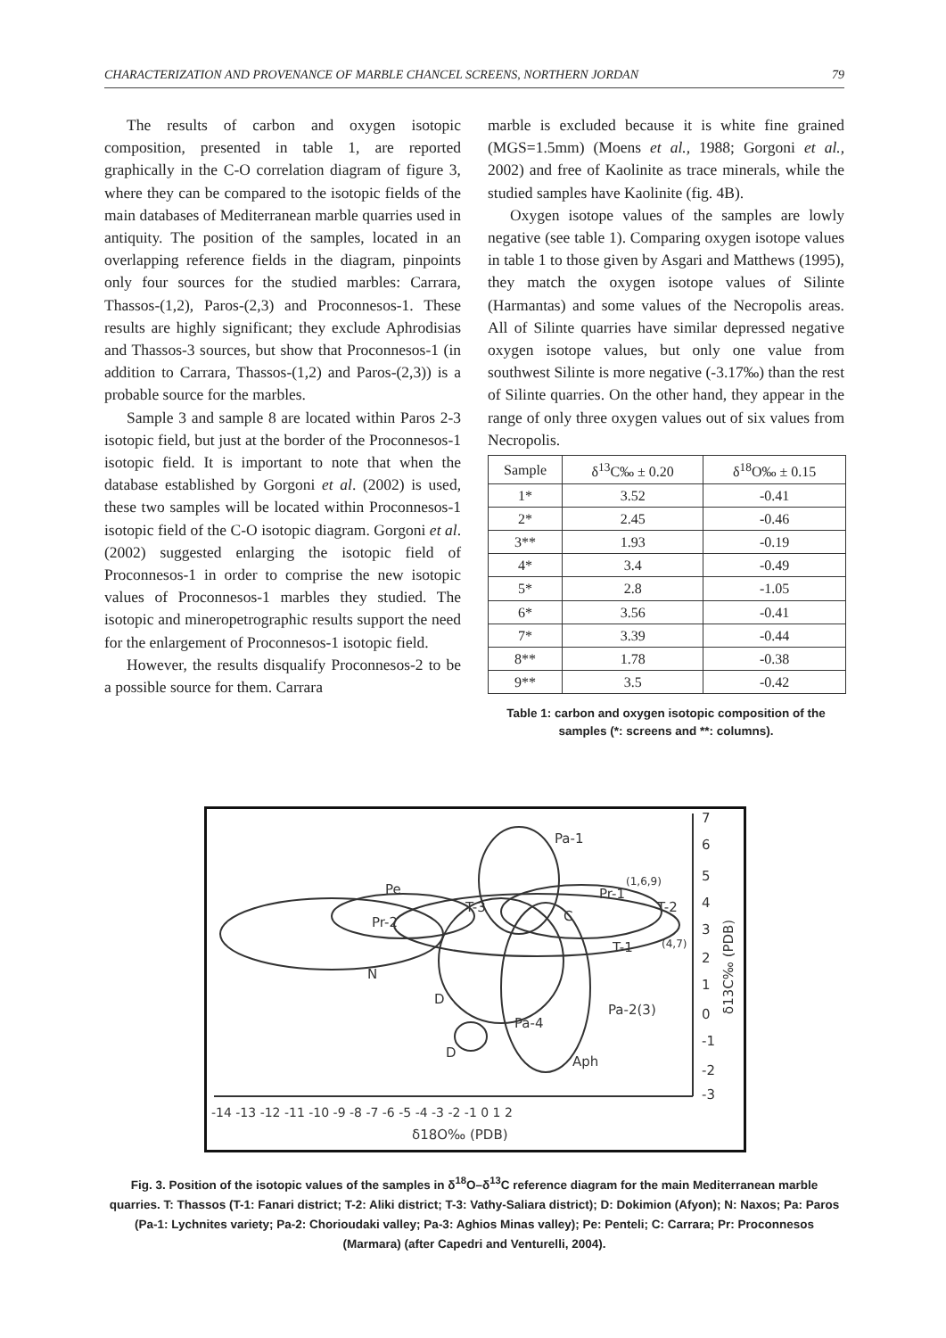CHARACTERIZATION AND PROVENANCE OF MARBLE CHANCEL SCREENS, NORTHERN JORDAN 79
The results of carbon and oxygen isotopic composition, presented in table 1, are reported graphically in the C-O correlation diagram of figure 3, where they can be compared to the isotopic fields of the main databases of Mediterranean marble quarries used in antiquity. The position of the samples, located in an overlapping reference fields in the diagram, pinpoints only four sources for the studied marbles: Carrara, Thassos-(1,2), Paros-(2,3) and Proconnesos-1. These results are highly significant; they exclude Aphrodisias and Thassos-3 sources, but show that Proconnesos-1 (in addition to Carrara, Thassos-(1,2) and Paros-(2,3)) is a probable source for the marbles.
Sample 3 and sample 8 are located within Paros 2-3 isotopic field, but just at the border of the Proconnesos-1 isotopic field. It is important to note that when the database established by Gorgoni et al. (2002) is used, these two samples will be located within Proconnesos-1 isotopic field of the C-O isotopic diagram. Gorgoni et al. (2002) suggested enlarging the isotopic field of Proconnesos-1 in order to comprise the new isotopic values of Proconnesos-1 marbles they studied. The isotopic and mineropetrographic results support the need for the enlargement of Proconnesos-1 isotopic field.
However, the results disqualify Proconnesos-2 to be a possible source for them. Carrara
marble is excluded because it is white fine grained (MGS=1.5mm) (Moens et al., 1988; Gorgoni et al., 2002) and free of Kaolinite as trace minerals, while the studied samples have Kaolinite (fig. 4B).
Oxygen isotope values of the samples are lowly negative (see table 1). Comparing oxygen isotope values in table 1 to those given by Asgari and Matthews (1995), they match the oxygen isotope values of Silinte (Harmantas) and some values of the Necropolis areas. All of Silinte quarries have similar depressed negative oxygen isotope values, but only one value from southwest Silinte is more negative (-3.17‰) than the rest of Silinte quarries. On the other hand, they appear in the range of only three oxygen values out of six values from Necropolis.
| Sample | δ<sup>13</sup>C‰ ± 0.20 | δ<sup>18</sup>O‰ ± 0.15 |
| --- | --- | --- |
| 1* | 3.52 | -0.41 |
| 2* | 2.45 | -0.46 |
| 3** | 1.93 | -0.19 |
| 4* | 3.4 | -0.49 |
| 5* | 2.8 | -1.05 |
| 6* | 3.56 | -0.41 |
| 7* | 3.39 | -0.44 |
| 8** | 1.78 | -0.38 |
| 9** | 3.5 | -0.42 |
Table 1: carbon and oxygen isotopic composition of the samples (*: screens and **: columns).
Pa-1
Pe
Pr-1
T-3
T-2
C
Pr-2
N
D
Pa-2(3)
Pa-4
D
Aph
(1,6,9)
(4,7)
T-1
-14 -13 -12 -11 -10 -9 -8 -7 -6 -5 -4 -3 -2 -1 0 1 2
δ18O‰ (PDB)
7
6
5
4
3
2
1
0
-1
-2
-3
δ13C‰ (PDB)
Fig. 3. Position of the isotopic values of the samples in δ<sup>18</sup>O–δ<sup>13</sup>C reference diagram for the main Mediterranean marble quarries. T: Thassos (T-1: Fanari district; T-2: Aliki district; T-3: Vathy-Saliara district); D: Dokimion (Afyon); N: Naxos; Pa: Paros (Pa-1: Lychnites variety; Pa-2: Chorioudaki valley; Pa-3: Aghios Minas valley); Pe: Penteli; C: Carrara; Pr: Proconnesos (Marmara) (after Capedri and Venturelli, 2004).